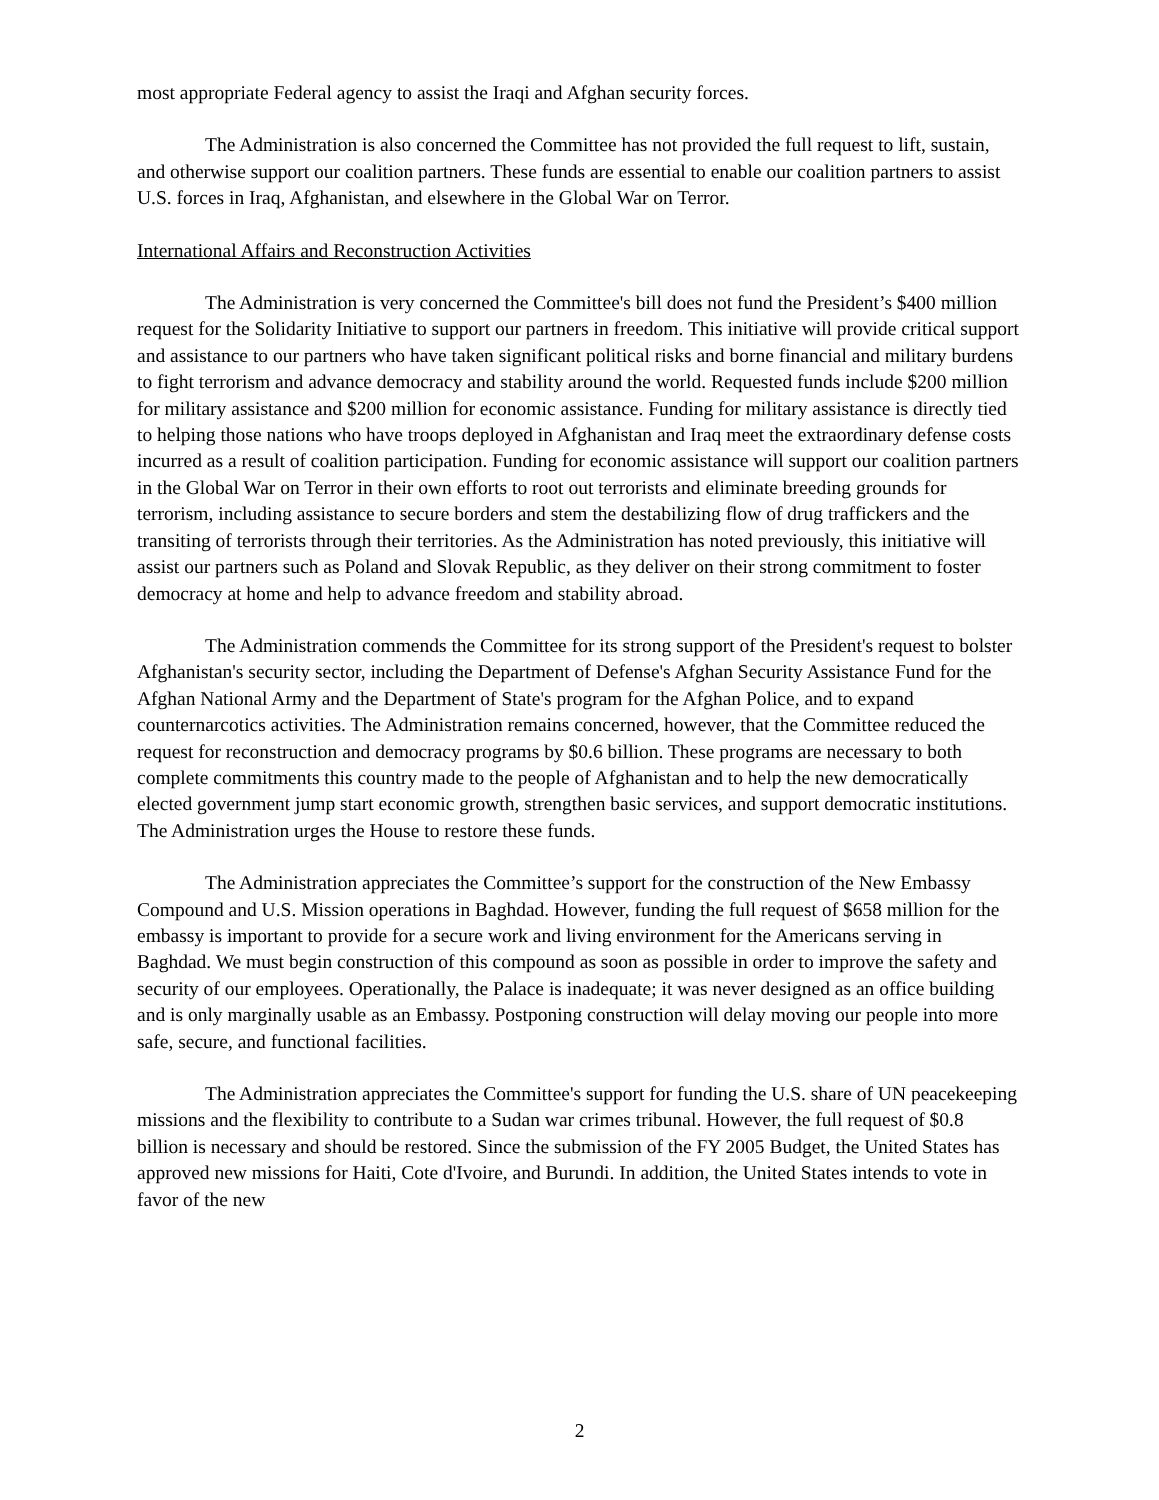most appropriate Federal agency to assist the Iraqi and Afghan security forces.
The Administration is also concerned the Committee has not provided the full request to lift, sustain, and otherwise support our coalition partners. These funds are essential to enable our coalition partners to assist U.S. forces in Iraq, Afghanistan, and elsewhere in the Global War on Terror.
International Affairs and Reconstruction Activities
The Administration is very concerned the Committee's bill does not fund the President’s $400 million request for the Solidarity Initiative to support our partners in freedom. This initiative will provide critical support and assistance to our partners who have taken significant political risks and borne financial and military burdens to fight terrorism and advance democracy and stability around the world. Requested funds include $200 million for military assistance and $200 million for economic assistance. Funding for military assistance is directly tied to helping those nations who have troops deployed in Afghanistan and Iraq meet the extraordinary defense costs incurred as a result of coalition participation. Funding for economic assistance will support our coalition partners in the Global War on Terror in their own efforts to root out terrorists and eliminate breeding grounds for terrorism, including assistance to secure borders and stem the destabilizing flow of drug traffickers and the transiting of terrorists through their territories. As the Administration has noted previously, this initiative will assist our partners such as Poland and Slovak Republic, as they deliver on their strong commitment to foster democracy at home and help to advance freedom and stability abroad.
The Administration commends the Committee for its strong support of the President's request to bolster Afghanistan's security sector, including the Department of Defense's Afghan Security Assistance Fund for the Afghan National Army and the Department of State's program for the Afghan Police, and to expand counternarcotics activities. The Administration remains concerned, however, that the Committee reduced the request for reconstruction and democracy programs by $0.6 billion. These programs are necessary to both complete commitments this country made to the people of Afghanistan and to help the new democratically elected government jump start economic growth, strengthen basic services, and support democratic institutions. The Administration urges the House to restore these funds.
The Administration appreciates the Committee’s support for the construction of the New Embassy Compound and U.S. Mission operations in Baghdad. However, funding the full request of $658 million for the embassy is important to provide for a secure work and living environment for the Americans serving in Baghdad. We must begin construction of this compound as soon as possible in order to improve the safety and security of our employees. Operationally, the Palace is inadequate; it was never designed as an office building and is only marginally usable as an Embassy. Postponing construction will delay moving our people into more safe, secure, and functional facilities.
The Administration appreciates the Committee's support for funding the U.S. share of UN peacekeeping missions and the flexibility to contribute to a Sudan war crimes tribunal. However, the full request of $0.8 billion is necessary and should be restored. Since the submission of the FY 2005 Budget, the United States has approved new missions for Haiti, Cote d'Ivoire, and Burundi. In addition, the United States intends to vote in favor of the new
2